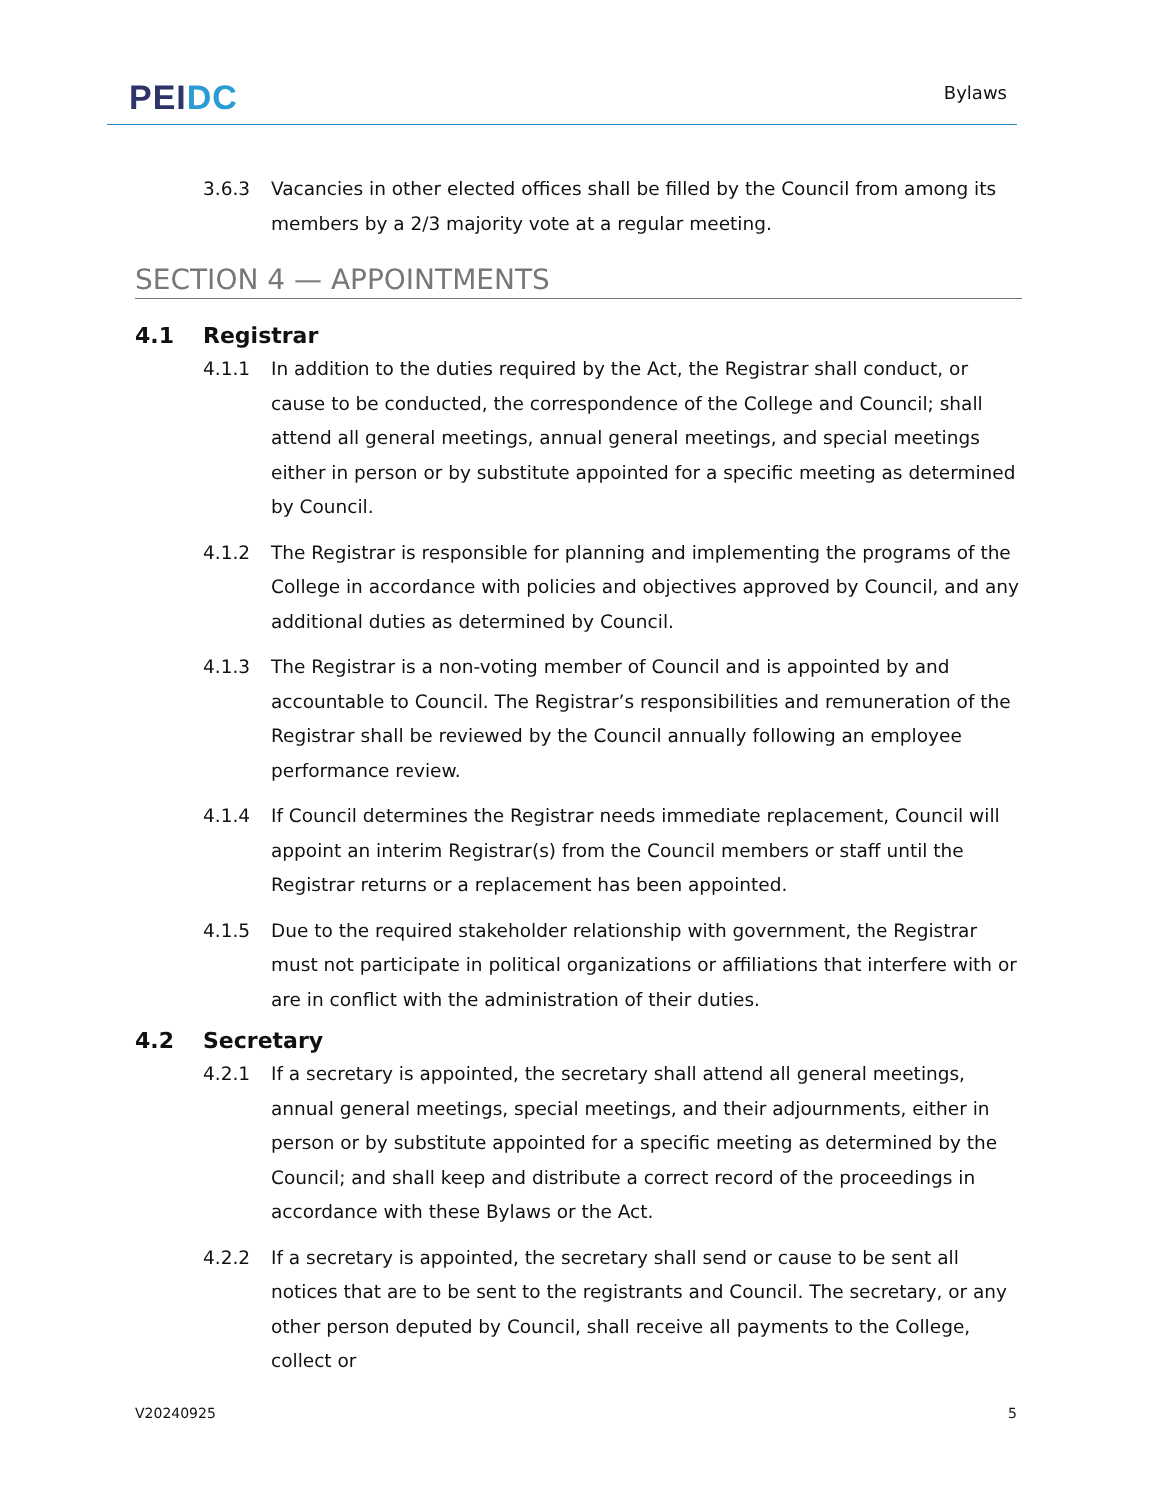PEI DC
Bylaws
3.6.3 Vacancies in other elected offices shall be filled by the Council from among its members by a 2/3 majority vote at a regular meeting.
SECTION 4 — APPOINTMENTS
4.1 Registrar
4.1.1 In addition to the duties required by the Act, the Registrar shall conduct, or cause to be conducted, the correspondence of the College and Council; shall attend all general meetings, annual general meetings, and special meetings either in person or by substitute appointed for a specific meeting as determined by Council.
4.1.2 The Registrar is responsible for planning and implementing the programs of the College in accordance with policies and objectives approved by Council, and any additional duties as determined by Council.
4.1.3 The Registrar is a non-voting member of Council and is appointed by and accountable to Council. The Registrar’s responsibilities and remuneration of the Registrar shall be reviewed by the Council annually following an employee performance review.
4.1.4 If Council determines the Registrar needs immediate replacement, Council will appoint an interim Registrar(s) from the Council members or staff until the Registrar returns or a replacement has been appointed.
4.1.5 Due to the required stakeholder relationship with government, the Registrar must not participate in political organizations or affiliations that interfere with or are in conflict with the administration of their duties.
4.2 Secretary
4.2.1 If a secretary is appointed, the secretary shall attend all general meetings, annual general meetings, special meetings, and their adjournments, either in person or by substitute appointed for a specific meeting as determined by the Council; and shall keep and distribute a correct record of the proceedings in accordance with these Bylaws or the Act.
4.2.2 If a secretary is appointed, the secretary shall send or cause to be sent all notices that are to be sent to the registrants and Council. The secretary, or any other person deputed by Council, shall receive all payments to the College, collect or
V20240925 5